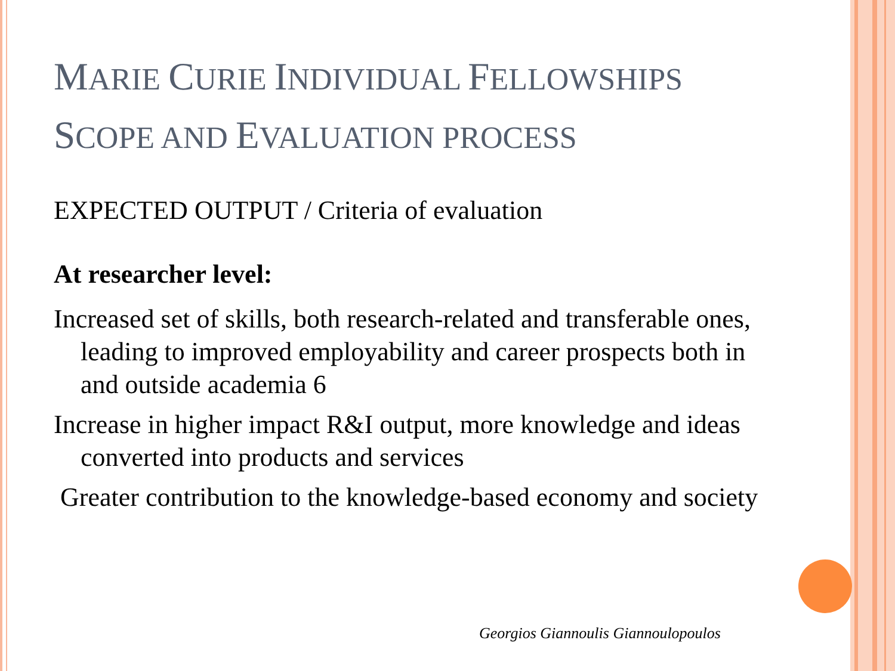MARIE CURIE INDIVIDUAL FELLOWSHIPS
SCOPE AND EVALUATION PROCESS
EXPECTED OUTPUT / Criteria of evaluation
At researcher level:
Increased set of skills, both research-related and transferable ones, leading to improved employability and career prospects both in and outside academia 6
Increase in higher impact R&I output, more knowledge and ideas converted into products and services
Greater contribution to the knowledge-based economy and society
Georgios Giannoulis Giannoulopoulos